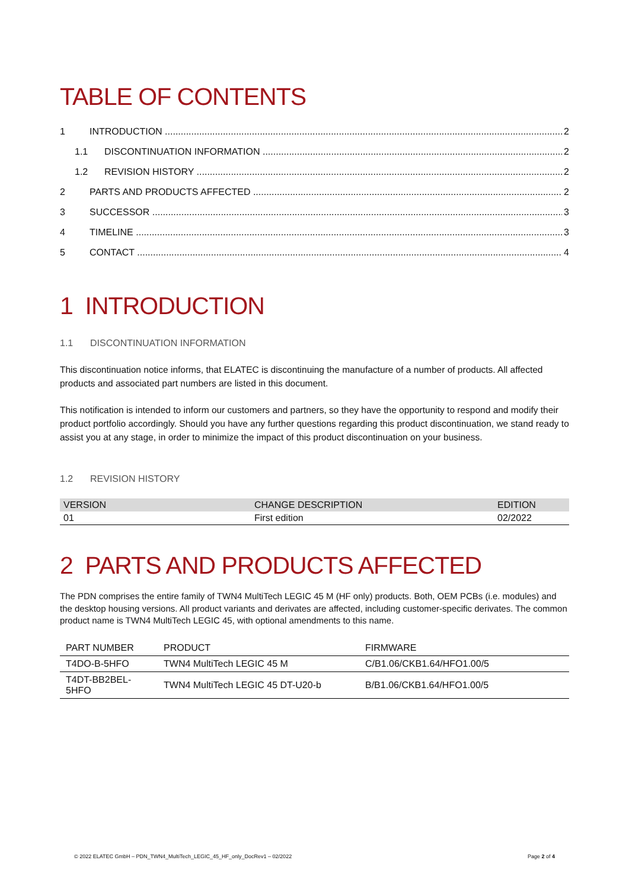TABLE OF CONTENTS
1 INTRODUCTION 2
1.1 DISCONTINUATION INFORMATION 2
1.2 REVISION HISTORY 2
2 PARTS AND PRODUCTS AFFECTED 2
3 SUCCESSOR 3
4 TIMELINE 3
5 CONTACT 4
1 INTRODUCTION
1.1 DISCONTINUATION INFORMATION
This discontinuation notice informs, that ELATEC is discontinuing the manufacture of a number of products. All affected products and associated part numbers are listed in this document.
This notification is intended to inform our customers and partners, so they have the opportunity to respond and modify their product portfolio accordingly. Should you have any further questions regarding this product discontinuation, we stand ready to assist you at any stage, in order to minimize the impact of this product discontinuation on your business.
1.2 REVISION HISTORY
| VERSION | CHANGE DESCRIPTION | EDITION |
| --- | --- | --- |
| 01 | First edition | 02/2022 |
2 PARTS AND PRODUCTS AFFECTED
The PDN comprises the entire family of TWN4 MultiTech LEGIC 45 M (HF only) products. Both, OEM PCBs (i.e. modules) and the desktop housing versions. All product variants and derivates are affected, including customer-specific derivates. The common product name is TWN4 MultiTech LEGIC 45, with optional amendments to this name.
| PART NUMBER | PRODUCT | FIRMWARE |
| --- | --- | --- |
| T4DO-B-5HFO | TWN4 MultiTech LEGIC 45 M | C/B1.06/CKB1.64/HFO1.00/5 |
| T4DT-BB2BEL-5HFO | TWN4 MultiTech LEGIC 45 DT-U20-b | B/B1.06/CKB1.64/HFO1.00/5 |
© 2022 ELATEC GmbH – PDN_TWN4_MultiTech_LEGIC_45_HF_only_DocRev1 – 02/2022 Page 2 of 4